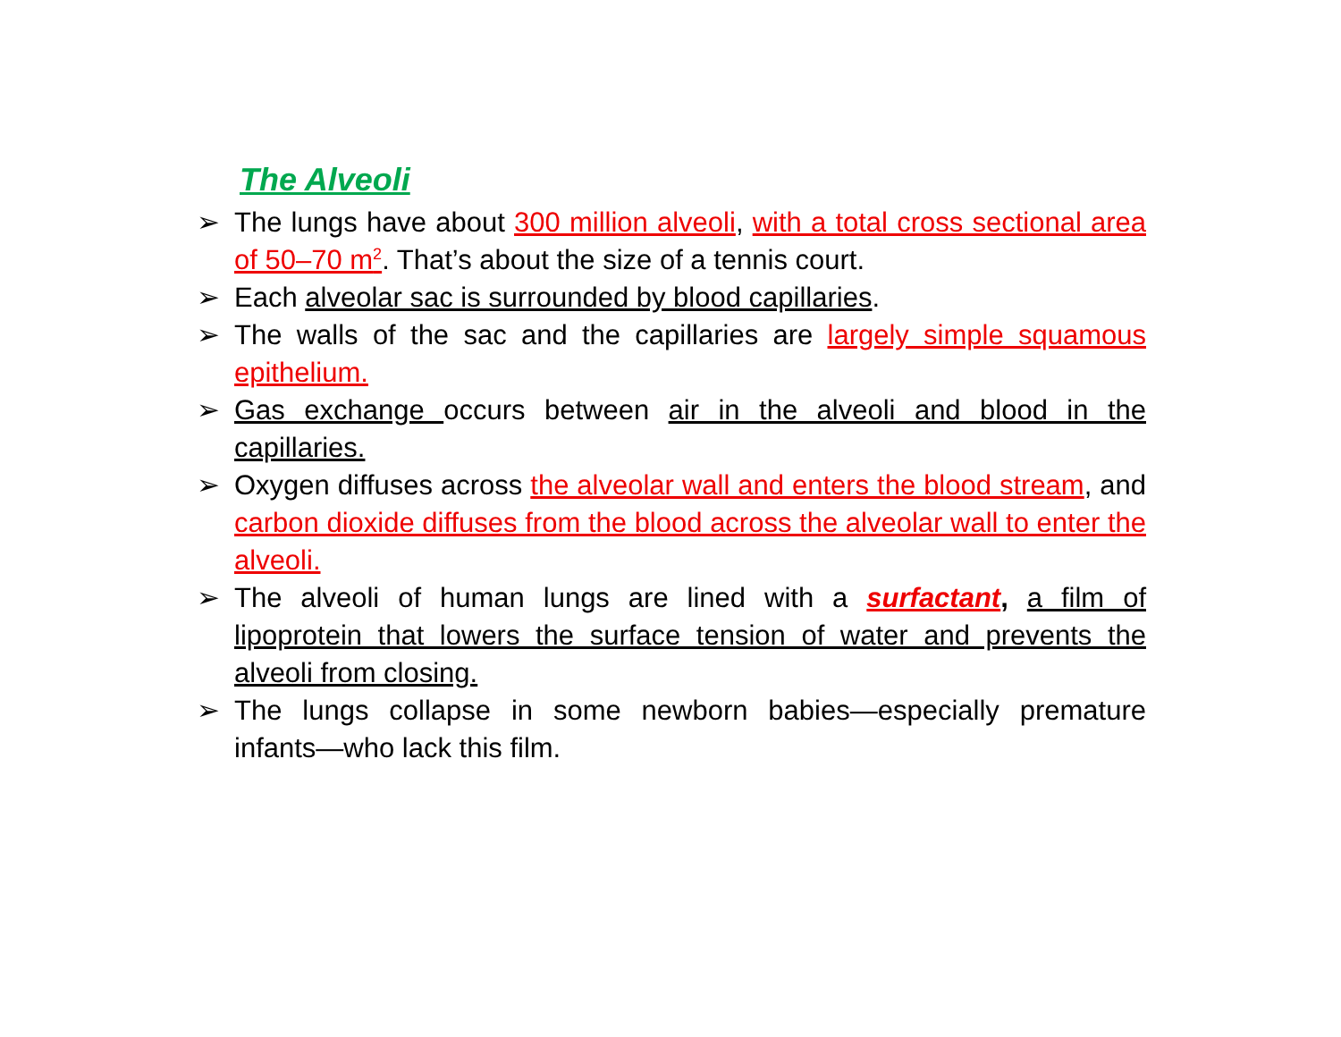The Alveoli
➢ The lungs have about 300 million alveoli, with a total cross sectional area of 50–70 m<sup>2</sup>. That’s about the size of a tennis court.
➢ Each alveolar sac is surrounded by blood capillaries.
➢ The walls of the sac and the capillaries are largely simple squamous epithelium.
➢ Gas exchange occurs between air in the alveoli and blood in the capillaries.
➢ Oxygen diffuses across the alveolar wall and enters the blood stream, and carbon dioxide diffuses from the blood across the alveolar wall to enter the alveoli.
➢ The alveoli of human lungs are lined with a surfactant, a film of lipoprotein that lowers the surface tension of water and prevents the alveoli from closing.
➢ The lungs collapse in some newborn babies—especially premature infants—who lack this film.